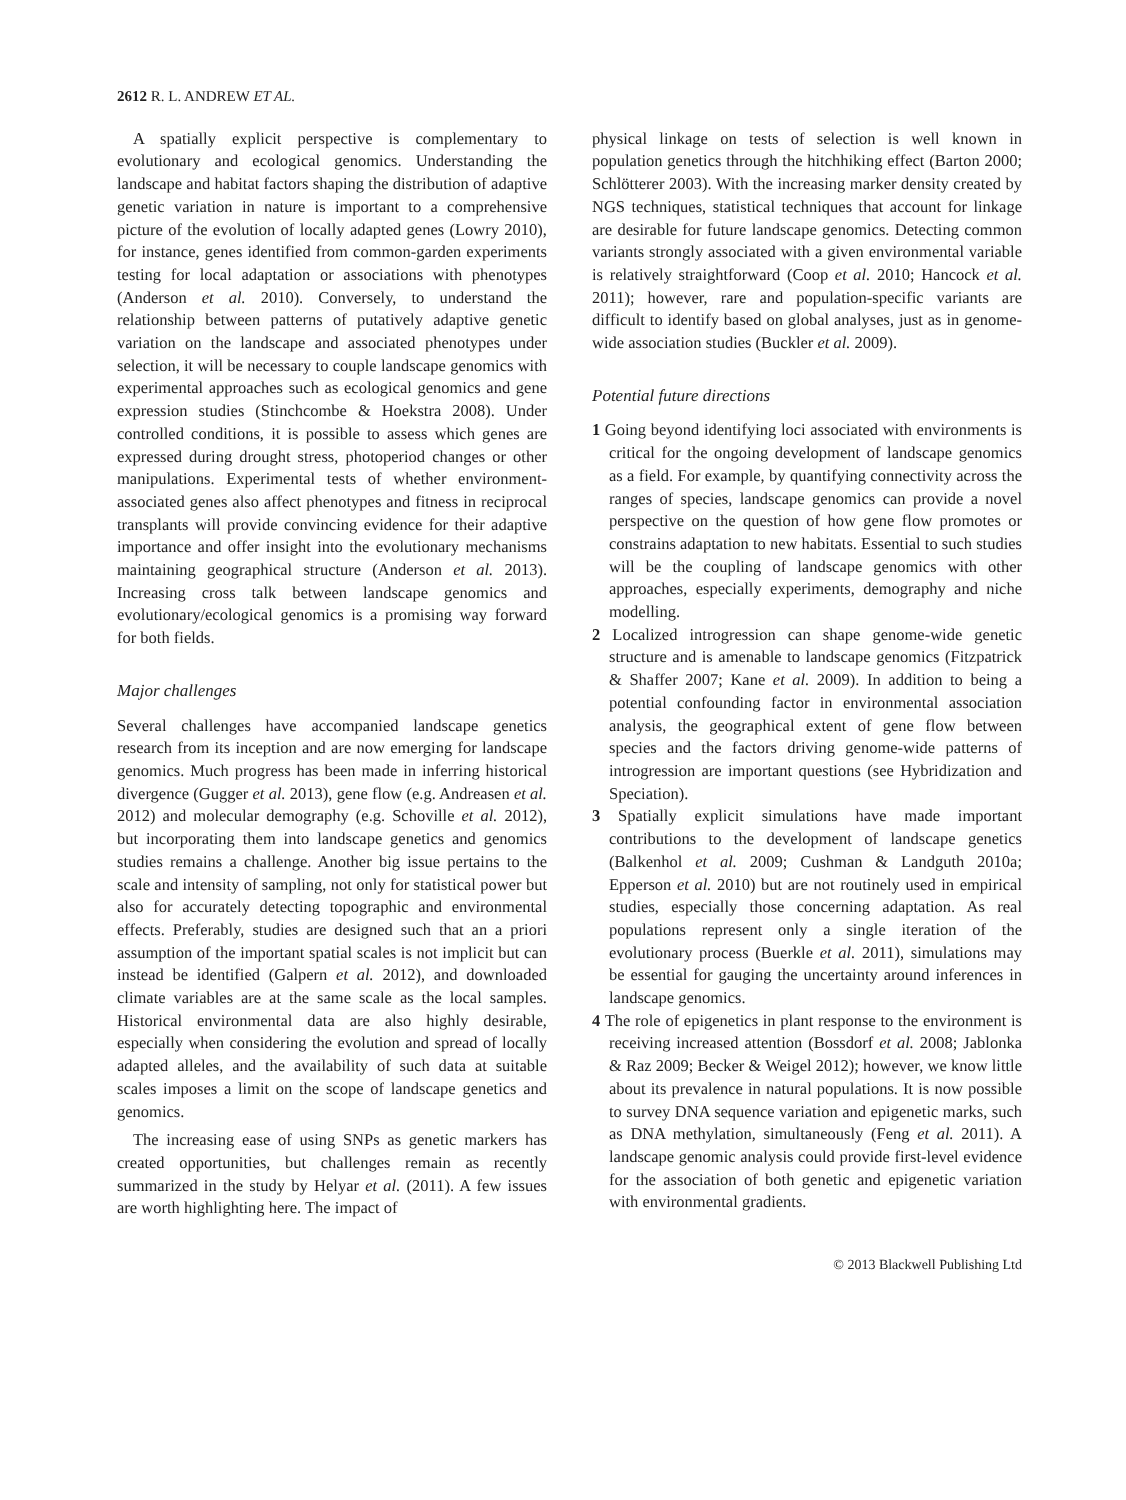2612 R. L. ANDREW ET AL.
A spatially explicit perspective is complementary to evolutionary and ecological genomics. Understanding the landscape and habitat factors shaping the distribution of adaptive genetic variation in nature is important to a comprehensive picture of the evolution of locally adapted genes (Lowry 2010), for instance, genes identified from common-garden experiments testing for local adaptation or associations with phenotypes (Anderson et al. 2010). Conversely, to understand the relationship between patterns of putatively adaptive genetic variation on the landscape and associated phenotypes under selection, it will be necessary to couple landscape genomics with experimental approaches such as ecological genomics and gene expression studies (Stinchcombe & Hoekstra 2008). Under controlled conditions, it is possible to assess which genes are expressed during drought stress, photoperiod changes or other manipulations. Experimental tests of whether environment-associated genes also affect phenotypes and fitness in reciprocal transplants will provide convincing evidence for their adaptive importance and offer insight into the evolutionary mechanisms maintaining geographical structure (Anderson et al. 2013). Increasing cross talk between landscape genomics and evolutionary/ecological genomics is a promising way forward for both fields.
Major challenges
Several challenges have accompanied landscape genetics research from its inception and are now emerging for landscape genomics. Much progress has been made in inferring historical divergence (Gugger et al. 2013), gene flow (e.g. Andreasen et al. 2012) and molecular demography (e.g. Schoville et al. 2012), but incorporating them into landscape genetics and genomics studies remains a challenge. Another big issue pertains to the scale and intensity of sampling, not only for statistical power but also for accurately detecting topographic and environmental effects. Preferably, studies are designed such that an a priori assumption of the important spatial scales is not implicit but can instead be identified (Galpern et al. 2012), and downloaded climate variables are at the same scale as the local samples. Historical environmental data are also highly desirable, especially when considering the evolution and spread of locally adapted alleles, and the availability of such data at suitable scales imposes a limit on the scope of landscape genetics and genomics.
The increasing ease of using SNPs as genetic markers has created opportunities, but challenges remain as recently summarized in the study by Helyar et al. (2011). A few issues are worth highlighting here. The impact of
physical linkage on tests of selection is well known in population genetics through the hitchhiking effect (Barton 2000; Schlötterer 2003). With the increasing marker density created by NGS techniques, statistical techniques that account for linkage are desirable for future landscape genomics. Detecting common variants strongly associated with a given environmental variable is relatively straightforward (Coop et al. 2010; Hancock et al. 2011); however, rare and population-specific variants are difficult to identify based on global analyses, just as in genome-wide association studies (Buckler et al. 2009).
Potential future directions
1 Going beyond identifying loci associated with environments is critical for the ongoing development of landscape genomics as a field. For example, by quantifying connectivity across the ranges of species, landscape genomics can provide a novel perspective on the question of how gene flow promotes or constrains adaptation to new habitats. Essential to such studies will be the coupling of landscape genomics with other approaches, especially experiments, demography and niche modelling.
2 Localized introgression can shape genome-wide genetic structure and is amenable to landscape genomics (Fitzpatrick & Shaffer 2007; Kane et al. 2009). In addition to being a potential confounding factor in environmental association analysis, the geographical extent of gene flow between species and the factors driving genome-wide patterns of introgression are important questions (see Hybridization and Speciation).
3 Spatially explicit simulations have made important contributions to the development of landscape genetics (Balkenhol et al. 2009; Cushman & Landguth 2010a; Epperson et al. 2010) but are not routinely used in empirical studies, especially those concerning adaptation. As real populations represent only a single iteration of the evolutionary process (Buerkle et al. 2011), simulations may be essential for gauging the uncertainty around inferences in landscape genomics.
4 The role of epigenetics in plant response to the environment is receiving increased attention (Bossdorf et al. 2008; Jablonka & Raz 2009; Becker & Weigel 2012); however, we know little about its prevalence in natural populations. It is now possible to survey DNA sequence variation and epigenetic marks, such as DNA methylation, simultaneously (Feng et al. 2011). A landscape genomic analysis could provide first-level evidence for the association of both genetic and epigenetic variation with environmental gradients.
© 2013 Blackwell Publishing Ltd